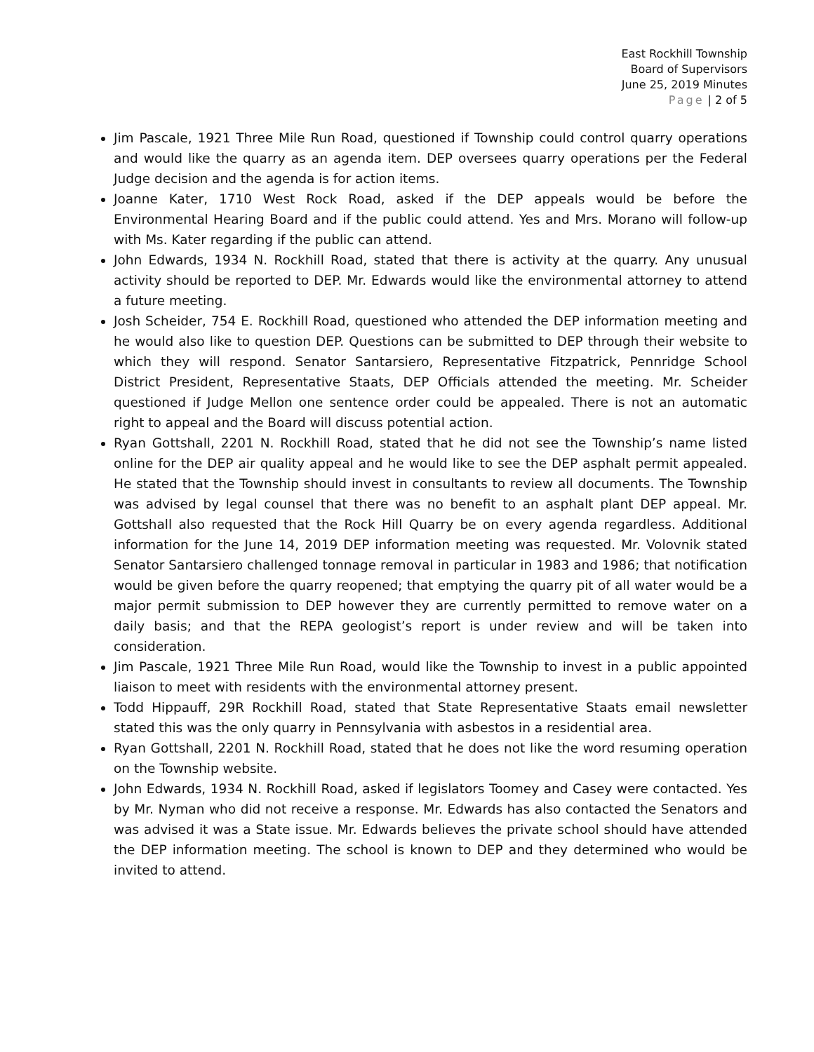East Rockhill Township
Board of Supervisors
June 25, 2019 Minutes
Page | 2 of 5
Jim Pascale, 1921 Three Mile Run Road, questioned if Township could control quarry operations and would like the quarry as an agenda item. DEP oversees quarry operations per the Federal Judge decision and the agenda is for action items.
Joanne Kater, 1710 West Rock Road, asked if the DEP appeals would be before the Environmental Hearing Board and if the public could attend. Yes and Mrs. Morano will follow-up with Ms. Kater regarding if the public can attend.
John Edwards, 1934 N. Rockhill Road, stated that there is activity at the quarry. Any unusual activity should be reported to DEP. Mr. Edwards would like the environmental attorney to attend a future meeting.
Josh Scheider, 754 E. Rockhill Road, questioned who attended the DEP information meeting and he would also like to question DEP. Questions can be submitted to DEP through their website to which they will respond. Senator Santarsiero, Representative Fitzpatrick, Pennridge School District President, Representative Staats, DEP Officials attended the meeting. Mr. Scheider questioned if Judge Mellon one sentence order could be appealed. There is not an automatic right to appeal and the Board will discuss potential action.
Ryan Gottshall, 2201 N. Rockhill Road, stated that he did not see the Township’s name listed online for the DEP air quality appeal and he would like to see the DEP asphalt permit appealed. He stated that the Township should invest in consultants to review all documents. The Township was advised by legal counsel that there was no benefit to an asphalt plant DEP appeal. Mr. Gottshall also requested that the Rock Hill Quarry be on every agenda regardless. Additional information for the June 14, 2019 DEP information meeting was requested. Mr. Volovnik stated Senator Santarsiero challenged tonnage removal in particular in 1983 and 1986; that notification would be given before the quarry reopened; that emptying the quarry pit of all water would be a major permit submission to DEP however they are currently permitted to remove water on a daily basis; and that the REPA geologist’s report is under review and will be taken into consideration.
Jim Pascale, 1921 Three Mile Run Road, would like the Township to invest in a public appointed liaison to meet with residents with the environmental attorney present.
Todd Hippauff, 29R Rockhill Road, stated that State Representative Staats email newsletter stated this was the only quarry in Pennsylvania with asbestos in a residential area.
Ryan Gottshall, 2201 N. Rockhill Road, stated that he does not like the word resuming operation on the Township website.
John Edwards, 1934 N. Rockhill Road, asked if legislators Toomey and Casey were contacted. Yes by Mr. Nyman who did not receive a response. Mr. Edwards has also contacted the Senators and was advised it was a State issue. Mr. Edwards believes the private school should have attended the DEP information meeting. The school is known to DEP and they determined who would be invited to attend.